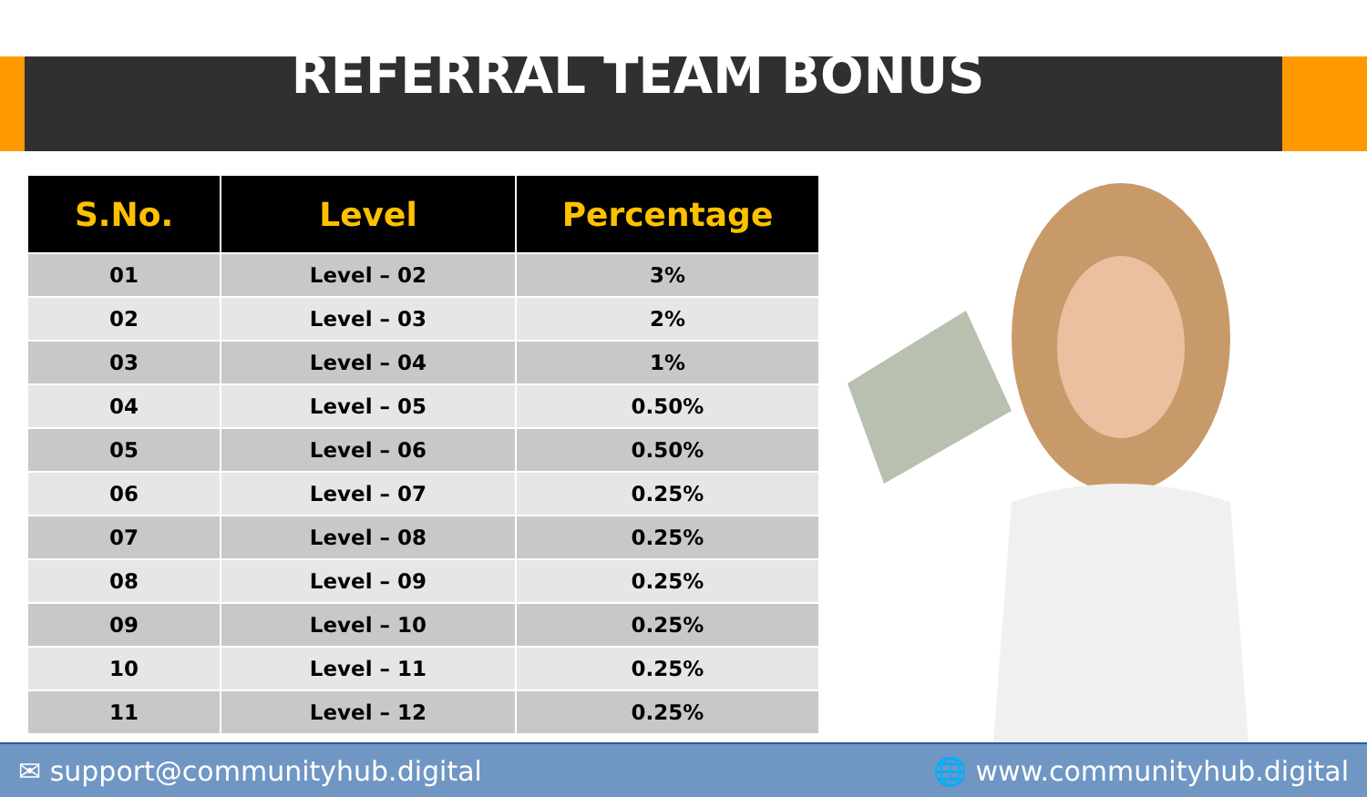REFERRAL TEAM BONUS
| S.No. | Level | Percentage |
| --- | --- | --- |
| 01 | Level – 02 | 3% |
| 02 | Level – 03 | 2% |
| 03 | Level – 04 | 1% |
| 04 | Level – 05 | 0.50% |
| 05 | Level – 06 | 0.50% |
| 06 | Level – 07 | 0.25% |
| 07 | Level – 08 | 0.25% |
| 08 | Level – 09 | 0.25% |
| 09 | Level – 10 | 0.25% |
| 10 | Level – 11 | 0.25% |
| 11 | Level – 12 | 0.25% |
✉ support@communityhub.digital 🌐 www.communityhub.digital